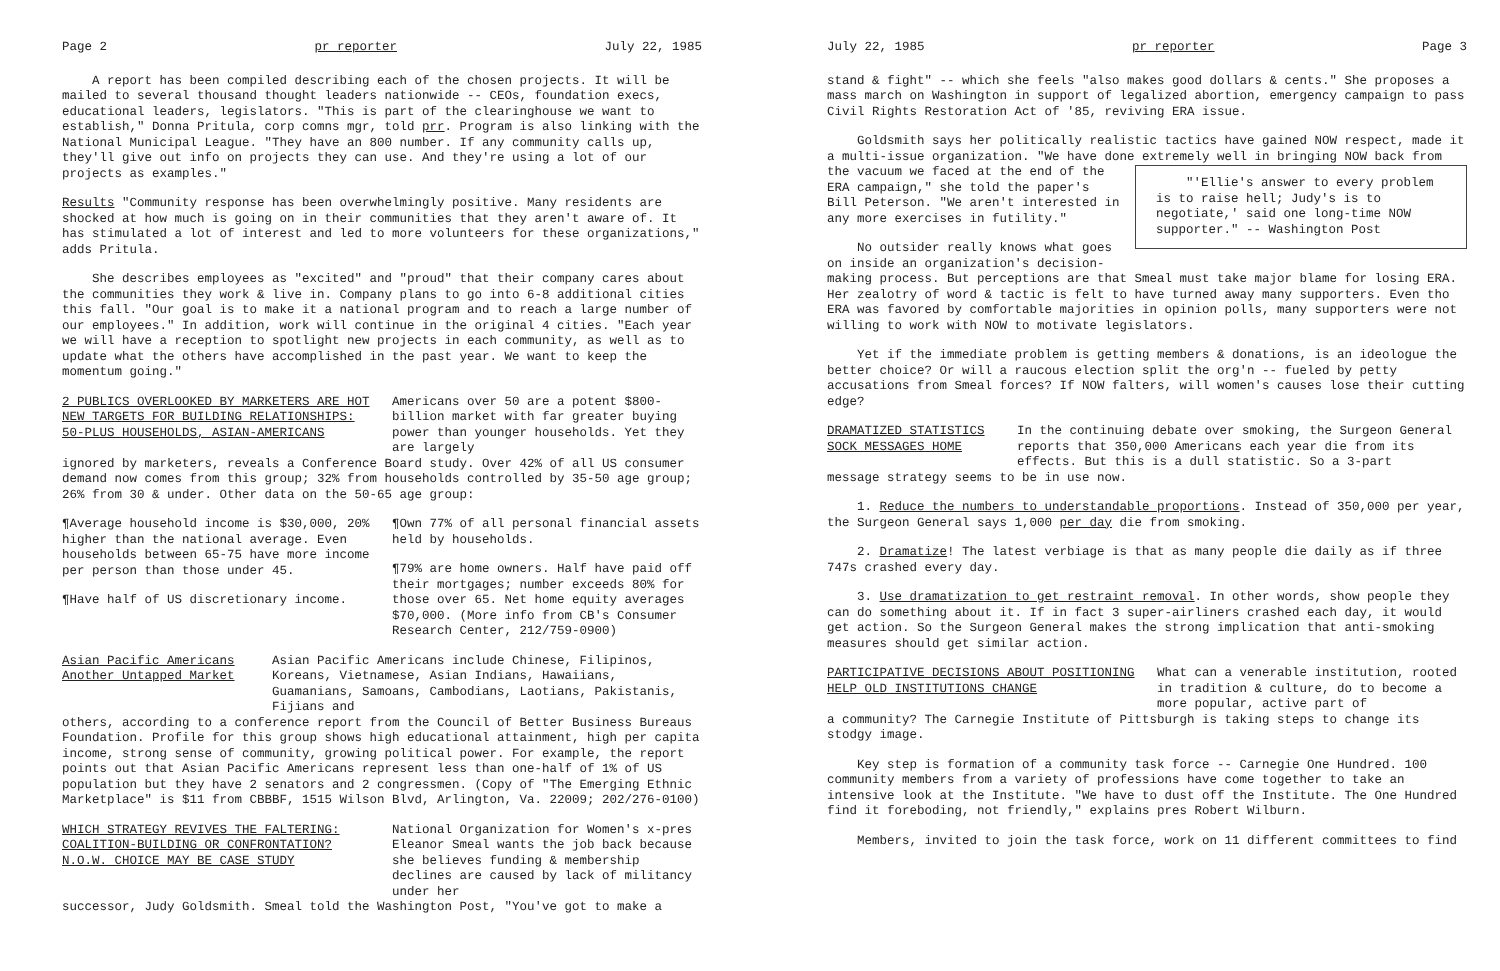Page 2 pr reporter July 22, 1985
A report has been compiled describing each of the chosen projects. It will be mailed to several thousand thought leaders nationwide -- CEOs, foundation execs, educational leaders, legislators. "This is part of the clearinghouse we want to establish," Donna Pritula, corp comns mgr, told prr. Program is also linking with the National Municipal League. "They have an 800 number. If any community calls up, they'll give out info on projects they can use. And they're using a lot of our projects as examples."
Results "Community response has been overwhelmingly positive. Many residents are shocked at how much is going on in their communities that they aren't aware of. It has stimulated a lot of interest and led to more volunteers for these organizations," adds Pritula.
She describes employees as "excited" and "proud" that their company cares about the communities they work & live in. Company plans to go into 6-8 additional cities this fall. "Our goal is to make it a national program and to reach a large number of our employees." In addition, work will continue in the original 4 cities. "Each year we will have a reception to spotlight new projects in each community, as well as to update what the others have accomplished in the past year. We want to keep the momentum going."
2 PUBLICS OVERLOOKED BY MARKETERS ARE HOT NEW TARGETS FOR BUILDING RELATIONSHIPS: 50-PLUS HOUSEHOLDS, ASIAN-AMERICANS
Americans over 50 are a potent $800-billion market with far greater buying power than younger households. Yet they are largely
ignored by marketers, reveals a Conference Board study. Over 42% of all US consumer demand now comes from this group; 32% from households controlled by 35-50 age group; 26% from 30 & under. Other data on the 50-65 age group:
¶Average household income is $30,000, 20% higher than the national average. Even households between 65-75 have more income per person than those under 45.
¶Have half of US discretionary income.
¶Own 77% of all personal financial assets held by households.
¶79% are home owners. Half have paid off their mortgages; number exceeds 80% for those over 65. Net home equity averages $70,000. (More info from CB's Consumer Research Center, 212/759-0900)
Asian Pacific Americans Another Untapped Market
Asian Pacific Americans include Chinese, Filipinos, Koreans, Vietnamese, Asian Indians, Hawaiians, Guamanians, Samoans, Cambodians, Laotians, Pakistanis, Fijians and
others, according to a conference report from the Council of Better Business Bureaus Foundation. Profile for this group shows high educational attainment, high per capita income, strong sense of community, growing political power. For example, the report points out that Asian Pacific Americans represent less than one-half of 1% of US population but they have 2 senators and 2 congressmen. (Copy of "The Emerging Ethnic Marketplace" is $11 from CBBBF, 1515 Wilson Blvd, Arlington, Va. 22009; 202/276-0100)
WHICH STRATEGY REVIVES THE FALTERING: COALITION-BUILDING OR CONFRONTATION? N.O.W. CHOICE MAY BE CASE STUDY
National Organization for Women's x-pres Eleanor Smeal wants the job back because she believes funding & membership declines are caused by lack of militancy under her
successor, Judy Goldsmith. Smeal told the Washington Post, "You've got to make a
July 22, 1985 pr reporter Page 3
stand & fight" -- which she feels "also makes good dollars & cents." She proposes a mass march on Washington in support of legalized abortion, emergency campaign to pass Civil Rights Restoration Act of '85, reviving ERA issue.
Goldsmith says her politically realistic tactics have gained NOW respect, made it a multi-issue organization. "We have done extremely well in bringing NOW back from the vacuum we faced at the end of "'Ellie's answer to every problem is to raise hell; Judy's is to negotiate,' said one long-time NOW supporter." -- Washington Post the ERA campaign," she told the paper's Bill Peterson. "We aren't interested in any more exercises in futility."
No outsider really knows what goes on inside an organization's decision-making process. But perceptions are that Smeal must take major blame for losing ERA. Her zealotry of word & tactic is felt to have turned away many supporters. Even tho ERA was favored by comfortable majorities in opinion polls, many supporters were not willing to work with NOW to motivate legislators.
Yet if the immediate problem is getting members & donations, is an ideologue the better choice? Or will a raucous election split the org'n -- fueled by petty accusations from Smeal forces? If NOW falters, will women's causes lose their cutting edge?
DRAMATIZED STATISTICS SOCK MESSAGES HOME
In the continuing debate over smoking, the Surgeon General reports that 350,000 Americans each year die from its effects. But this is a dull statistic. So a 3-part
message strategy seems to be in use now.
1. Reduce the numbers to understandable proportions. Instead of 350,000 per year, the Surgeon General says 1,000 per day die from smoking.
2. Dramatize! The latest verbiage is that as many people die daily as if three 747s crashed every day.
3. Use dramatization to get restraint removal. In other words, show people they can do something about it. If in fact 3 super-airliners crashed each day, it would get action. So the Surgeon General makes the strong implication that anti-smoking measures should get similar action.
PARTICIPATIVE DECISIONS ABOUT POSITIONING HELP OLD INSTITUTIONS CHANGE
What can a venerable institution, rooted in tradition & culture, do to become a more popular, active part of
a community? The Carnegie Institute of Pittsburgh is taking steps to change its stodgy image.
Key step is formation of a community task force -- Carnegie One Hundred. 100 community members from a variety of professions have come together to take an intensive look at the Institute. "We have to dust off the Institute. The One Hundred find it foreboding, not friendly," explains pres Robert Wilburn.
Members, invited to join the task force, work on 11 different committees to find